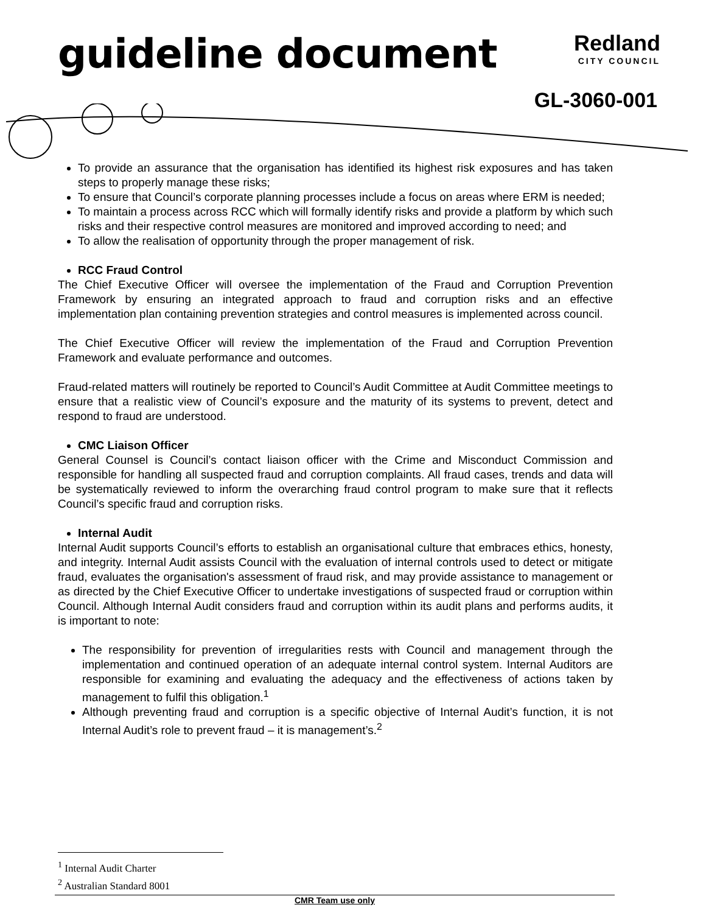guideline document
Redland
CITY COUNCIL
GL-3060-001
To provide an assurance that the organisation has identified its highest risk exposures and has taken steps to properly manage these risks;
To ensure that Council’s corporate planning processes include a focus on areas where ERM is needed;
To maintain a process across RCC which will formally identify risks and provide a platform by which such risks and their respective control measures are monitored and improved according to need; and
To allow the realisation of opportunity through the proper management of risk.
RCC Fraud Control
The Chief Executive Officer will oversee the implementation of the Fraud and Corruption Prevention Framework by ensuring an integrated approach to fraud and corruption risks and an effective implementation plan containing prevention strategies and control measures is implemented across council.
The Chief Executive Officer will review the implementation of the Fraud and Corruption Prevention Framework and evaluate performance and outcomes.
Fraud-related matters will routinely be reported to Council’s Audit Committee at Audit Committee meetings to ensure that a realistic view of Council’s exposure and the maturity of its systems to prevent, detect and respond to fraud are understood.
CMC Liaison Officer
General Counsel is Council’s contact liaison officer with the Crime and Misconduct Commission and responsible for handling all suspected fraud and corruption complaints. All fraud cases, trends and data will be systematically reviewed to inform the overarching fraud control program to make sure that it reflects Council’s specific fraud and corruption risks.
Internal Audit
Internal Audit supports Council’s efforts to establish an organisational culture that embraces ethics, honesty, and integrity. Internal Audit assists Council with the evaluation of internal controls used to detect or mitigate fraud, evaluates the organisation's assessment of fraud risk, and may provide assistance to management or as directed by the Chief Executive Officer to undertake investigations of suspected fraud or corruption within Council. Although Internal Audit considers fraud and corruption within its audit plans and performs audits, it is important to note:
The responsibility for prevention of irregularities rests with Council and management through the implementation and continued operation of an adequate internal control system. Internal Auditors are responsible for examining and evaluating the adequacy and the effectiveness of actions taken by management to fulfil this obligation.<sup>1</sup>
Although preventing fraud and corruption is a specific objective of Internal Audit’s function, it is not Internal Audit’s role to prevent fraud – it is management’s.<sup>2</sup>
<sup>1</sup> Internal Audit Charter
<sup>2</sup> Australian Standard 8001
CMR Team use only